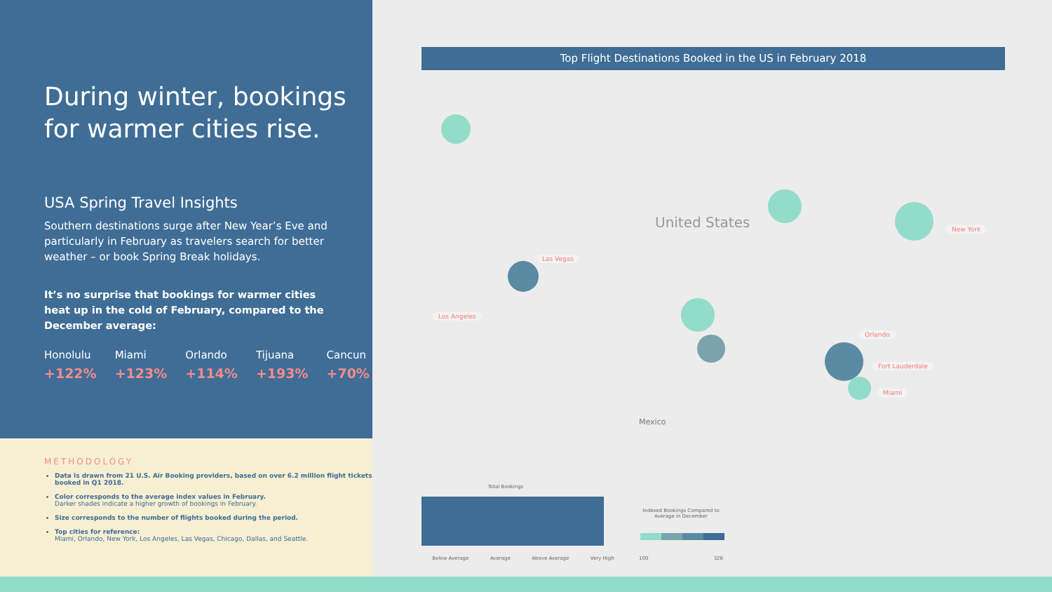During winter, bookings for warmer cities rise.
USA Spring Travel Insights
Southern destinations surge after New Year’s Eve and particularly in February as travelers search for better weather – or book Spring Break holidays.
It’s no surprise that bookings for warmer cities heat up in the cold of February, compared to the December average:
Honolulu
+122%
Miami
+123%
Orlando
+114%
Tijuana
+193%
Cancun
+70%
METHODOLOGY
Data is drawn from 21 U.S. Air Booking providers, based on over 6.2 million flight tickets booked in Q1 2018.
Color corresponds to the average index values in February.
Darker shades indicate a higher growth of bookings in February.
Size corresponds to the number of flights booked during the period.
Top cities for reference:
Miami, Orlando, New York, Los Angeles, Las Vegas, Chicago, Dallas, and Seattle.
Top Flight Destinations Booked in the US in February 2018
United States
Mexico
Las Vegas
Los Angeles
New York
Orlando
Fort Lauderdale
Miami
Total Bookings
Below Average Average Above Average Very High
Indexed Bookings Compared to Average in December
100 326